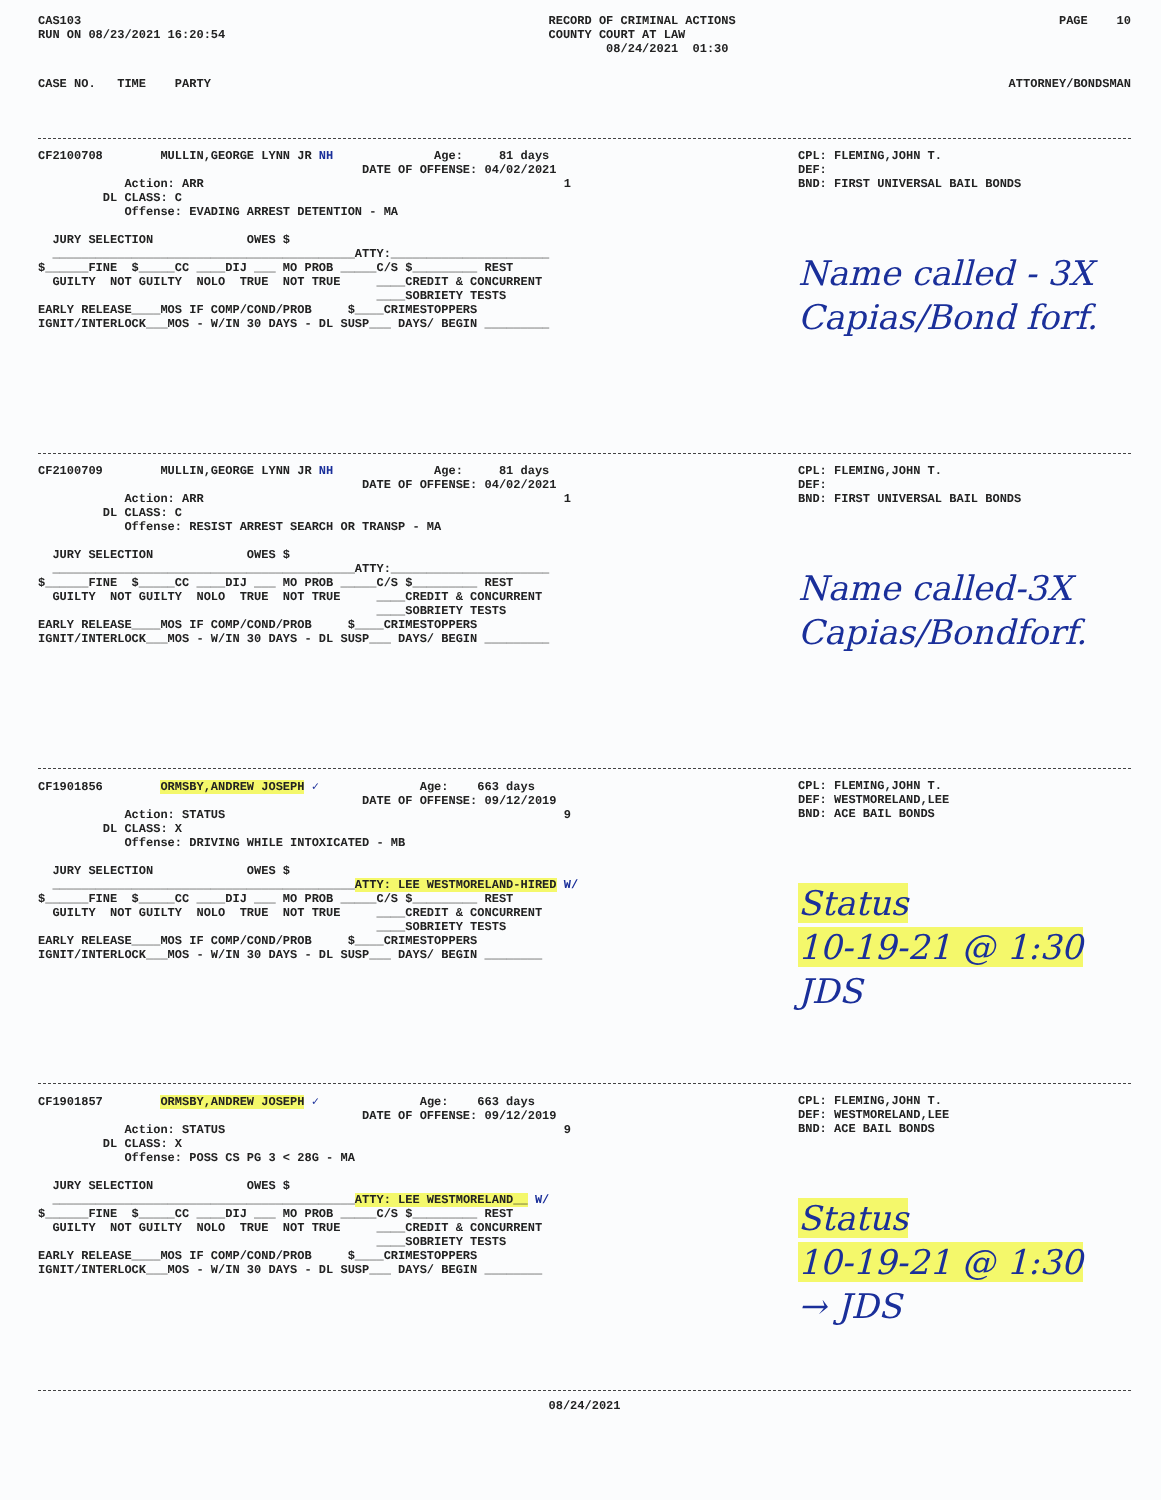CAS103 RUN ON 08/23/2021 16:20:54
RECORD OF CRIMINAL ACTIONS COUNTY COURT AT LAW 08/24/2021 01:30
PAGE 10
CASE NO. TIME PARTY
ATTORNEY/BONDSMAN
CF2100708 MULLIN,GEORGE LYNN JR NH Age: 81 days DATE OF OFFENSE: 04/02/2021 Action: ARR 1 DL CLASS: C Offense: EVADING ARREST DETENTION - MA JURY SELECTION OWES $ __________________________________________ATTY:______________________ $______FINE $_____CC ____DIJ ___ MO PROB _____C/S $_________ REST GUILTY NOT GUILTY NOLO TRUE NOT TRUE ____CREDIT & CONCURRENT ____SOBRIETY TESTS EARLY RELEASE____MOS IF COMP/COND/PROB $____CRIMESTOPPERS IGNIT/INTERLOCK___MOS - W/IN 30 DAYS - DL SUSP___ DAYS/ BEGIN _________
CPL: FLEMING,JOHN T. DEF: BND: FIRST UNIVERSAL BAIL BONDS
Name called - 3X
Capias/Bond forf.
CF2100709 MULLIN,GEORGE LYNN JR NH Age: 81 days DATE OF OFFENSE: 04/02/2021 Action: ARR 1 DL CLASS: C Offense: RESIST ARREST SEARCH OR TRANSP - MA JURY SELECTION OWES $ __________________________________________ATTY:______________________ $______FINE $_____CC ____DIJ ___ MO PROB _____C/S $_________ REST GUILTY NOT GUILTY NOLO TRUE NOT TRUE ____CREDIT & CONCURRENT ____SOBRIETY TESTS EARLY RELEASE____MOS IF COMP/COND/PROB $____CRIMESTOPPERS IGNIT/INTERLOCK___MOS - W/IN 30 DAYS - DL SUSP___ DAYS/ BEGIN _________
CPL: FLEMING,JOHN T. DEF: BND: FIRST UNIVERSAL BAIL BONDS
Name called-3X
Capias/Bondforf.
CF1901856 ORMSBY,ANDREW JOSEPH ✓ Age: 663 days DATE OF OFFENSE: 09/12/2019 Action: STATUS 9 DL CLASS: X Offense: DRIVING WHILE INTOXICATED - MB JURY SELECTION OWES $ __________________________________________ATTY: LEE WESTMORELAND-HIRED W/ $______FINE $_____CC ____DIJ ___ MO PROB _____C/S $_________ REST GUILTY NOT GUILTY NOLO TRUE NOT TRUE ____CREDIT & CONCURRENT ____SOBRIETY TESTS EARLY RELEASE____MOS IF COMP/COND/PROB $____CRIMESTOPPERS IGNIT/INTERLOCK___MOS - W/IN 30 DAYS - DL SUSP___ DAYS/ BEGIN ________
CPL: FLEMING,JOHN T. DEF: WESTMORELAND,LEE BND: ACE BAIL BONDS
Status
10-19-21 @ 1:30
JDS
CF1901857 ORMSBY,ANDREW JOSEPH ✓ Age: 663 days DATE OF OFFENSE: 09/12/2019 Action: STATUS 9 DL CLASS: X Offense: POSS CS PG 3 < 28G - MA JURY SELECTION OWES $ __________________________________________ATTY: LEE WESTMORELAND__ W/ $______FINE $_____CC ____DIJ ___ MO PROB _____C/S $_________ REST GUILTY NOT GUILTY NOLO TRUE NOT TRUE ____CREDIT & CONCURRENT ____SOBRIETY TESTS EARLY RELEASE____MOS IF COMP/COND/PROB $____CRIMESTOPPERS IGNIT/INTERLOCK___MOS - W/IN 30 DAYS - DL SUSP___ DAYS/ BEGIN ________
CPL: FLEMING,JOHN T. DEF: WESTMORELAND,LEE BND: ACE BAIL BONDS
Status
10-19-21 @ 1:30
→ JDS
08/24/2021